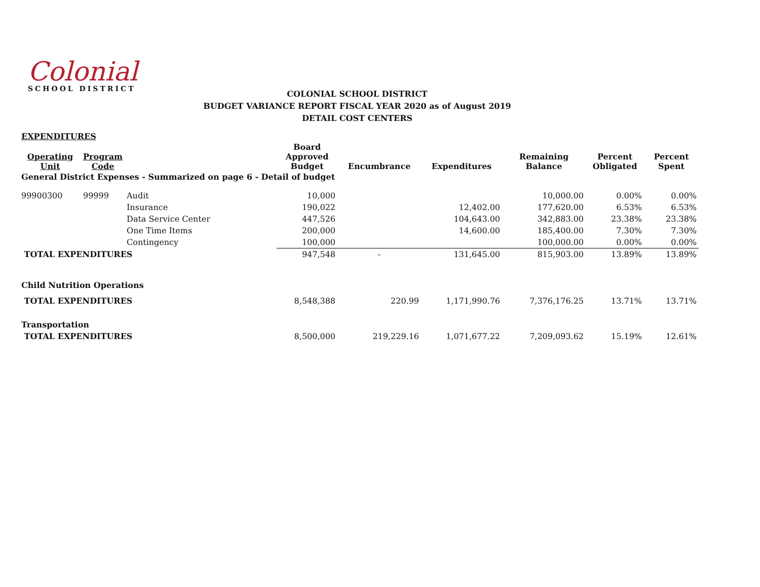Colonial
SCHOOL DISTRICT
COLONIAL SCHOOL DISTRICT
BUDGET VARIANCE REPORT FISCAL YEAR 2020 as of August 2019
DETAIL COST CENTERS
| EXPENDITURES | | | | | | | | |
| Operating Unit | Program Code | | Board Approved Budget | Encumbrance | Expenditures | Remaining Balance | Percent Obligated | Percent Spent |
| General District Expenses - Summarized on page 6 - Detail of budget | | | | | | | | |
| 99900300 | 99999 | Audit | 10,000 | | | 10,000.00 | 0.00% | 0.00% |
| | | Insurance | 190,022 | | 12,402.00 | 177,620.00 | 6.53% | 6.53% |
| | | Data Service Center | 447,526 | | 104,643.00 | 342,883.00 | 23.38% | 23.38% |
| | | One Time Items | 200,000 | | 14,600.00 | 185,400.00 | 7.30% | 7.30% |
| | | Contingency | 100,000 | | | 100,000.00 | 0.00% | 0.00% |
| TOTAL EXPENDITURES | | | 947,548 | - | 131,645.00 | 815,903.00 | 13.89% | 13.89% |
| Child Nutrition Operations | | | | | | | | |
| TOTAL EXPENDITURES | | | 8,548,388 | 220.99 | 1,171,990.76 | 7,376,176.25 | 13.71% | 13.71% |
| Transportation | | | | | | | | |
| TOTAL EXPENDITURES | | | 8,500,000 | 219,229.16 | 1,071,677.22 | 7,209,093.62 | 15.19% | 12.61% |